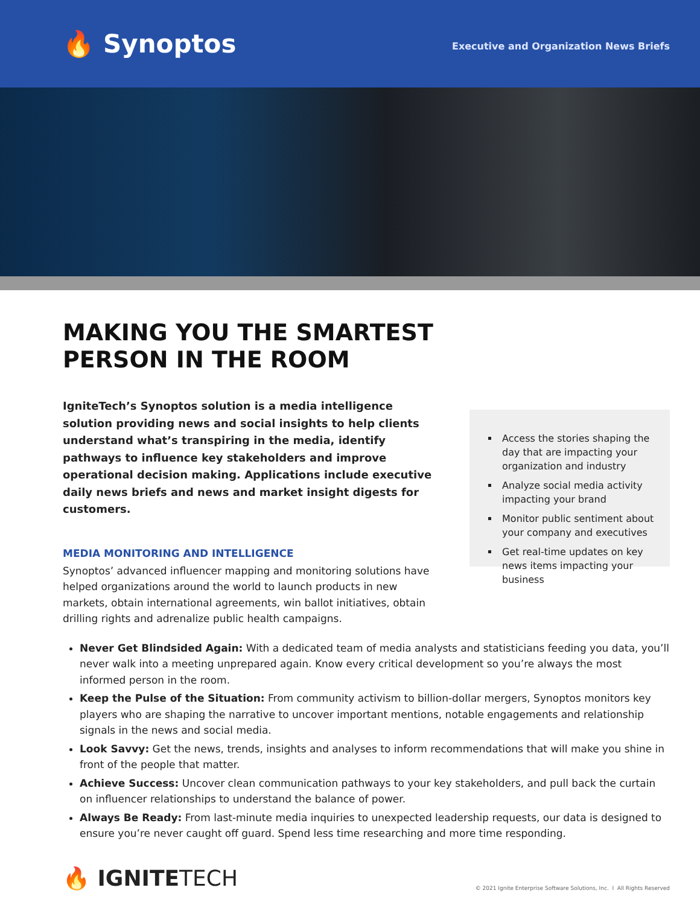🔥 Synoptos
Executive and Organization News Briefs
MAKING YOU THE SMARTEST
PERSON IN THE ROOM
IgniteTech’s Synoptos solution is a media intelligence solution providing news and social insights to help clients understand what’s transpiring in the media, identify pathways to influence key stakeholders and improve operational decision making. Applications include executive daily news briefs and news and market insight digests for customers.
MEDIA MONITORING AND INTELLIGENCE
Synoptos’ advanced influencer mapping and monitoring solutions have helped organizations around the world to launch products in new markets, obtain international agreements, win ballot initiatives, obtain drilling rights and adrenalize public health campaigns.
Access the stories shaping the day that are impacting your organization and industry
Analyze social media activity impacting your brand
Monitor public sentiment about your company and executives
Get real-time updates on key news items impacting your business
Never Get Blindsided Again: With a dedicated team of media analysts and statisticians feeding you data, you’ll never walk into a meeting unprepared again. Know every critical development so you’re always the most informed person in the room.
Keep the Pulse of the Situation: From community activism to billion-dollar mergers, Synoptos monitors key players who are shaping the narrative to uncover important mentions, notable engagements and relationship signals in the news and social media.
Look Savvy: Get the news, trends, insights and analyses to inform recommendations that will make you shine in front of the people that matter.
Achieve Success: Uncover clean communication pathways to your key stakeholders, and pull back the curtain on influencer relationships to understand the balance of power.
Always Be Ready: From last-minute media inquiries to unexpected leadership requests, our data is designed to ensure you’re never caught off guard. Spend less time researching and more time responding.
🔥 IGNITETECH
© 2021 Ignite Enterprise Software Solutions, Inc. I All Rights Reserved